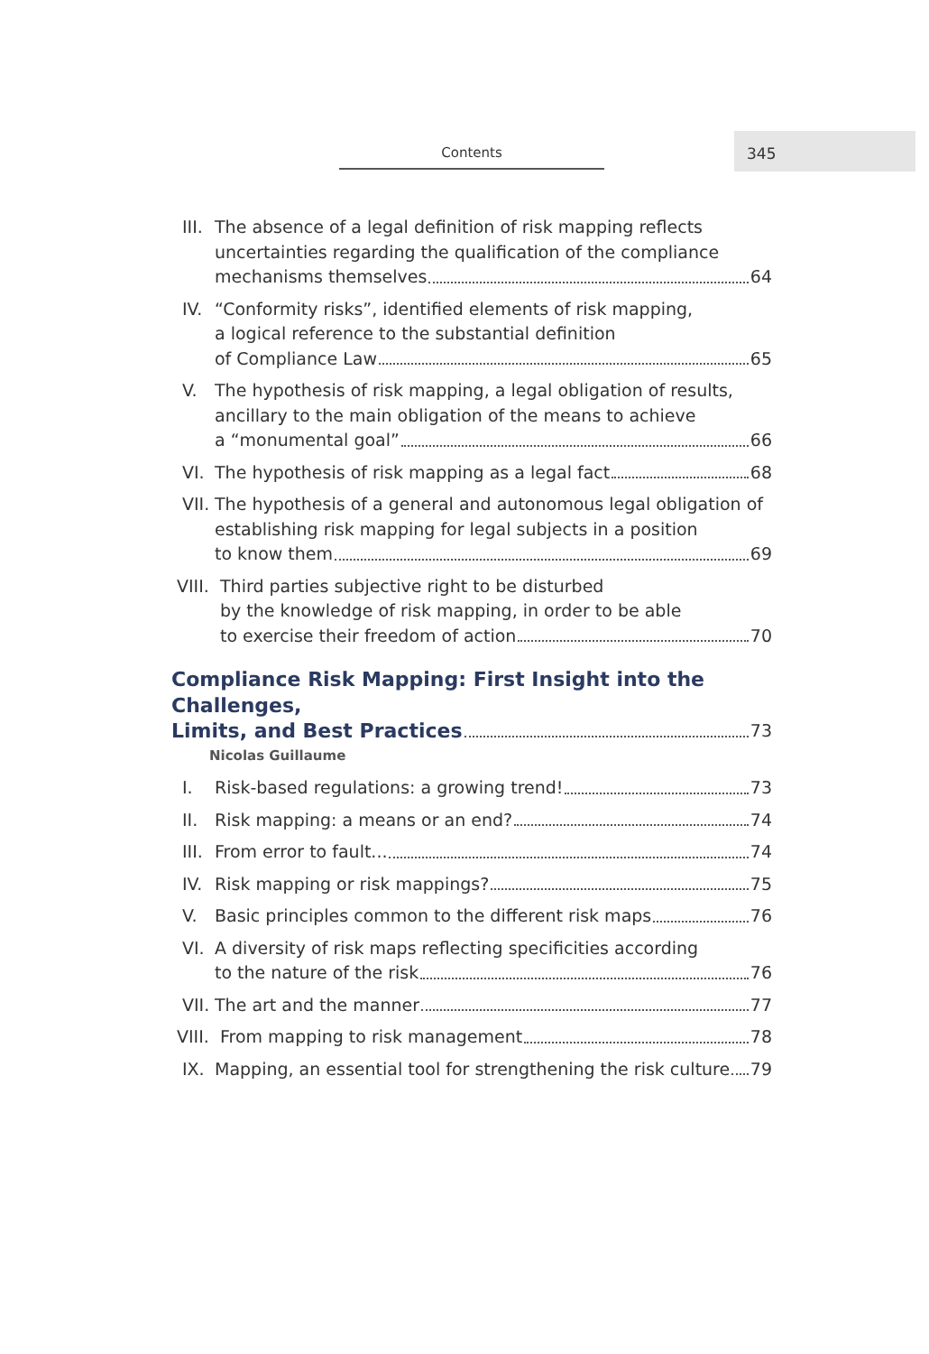Contents
345
III. The absence of a legal definition of risk mapping reflects uncertainties regarding the qualification of the compliance
mechanisms themselves 64
IV. “Conformity risks”, identified elements of risk mapping,
a logical reference to the substantial definition
of Compliance Law 65
V. The hypothesis of risk mapping, a legal obligation of results, ancillary to the main obligation of the means to achieve
a “monumental goal” 66
VI. The hypothesis of risk mapping as a legal fact 68
VII. The hypothesis of a general and autonomous legal obligation of establishing risk mapping for legal subjects in a position
to know them 69
VIII.
Third parties subjective right to be disturbed
by the knowledge of risk mapping, in order to be able
to exercise their freedom of action 70
Compliance Risk Mapping: First Insight into the Challenges,
Limits, and Best Practices 73
Nicolas Guillaume
I. Risk-based regulations: a growing trend! 73
II. Risk mapping: a means or an end? 74
III. From error to fault... 74
IV. Risk mapping or risk mappings? 75
V. Basic principles common to the different risk maps 76
VI. A diversity of risk maps reflecting specificities according
to the nature of the risk 76
VII. The art and the manner 77
VIII.
From mapping to risk management 78
IX. Mapping, an essential tool for strengthening the risk culture 79